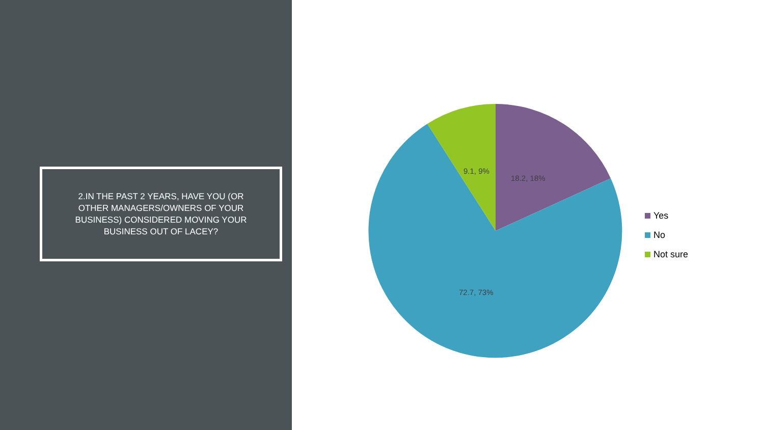2.IN THE PAST 2 YEARS, HAVE YOU (OR OTHER MANAGERS/OWNERS OF YOUR BUSINESS) CONSIDERED MOVING YOUR BUSINESS OUT OF LACEY?
9.1, 9%
18.2, 18%
72.7, 73%
Yes
No
Not sure